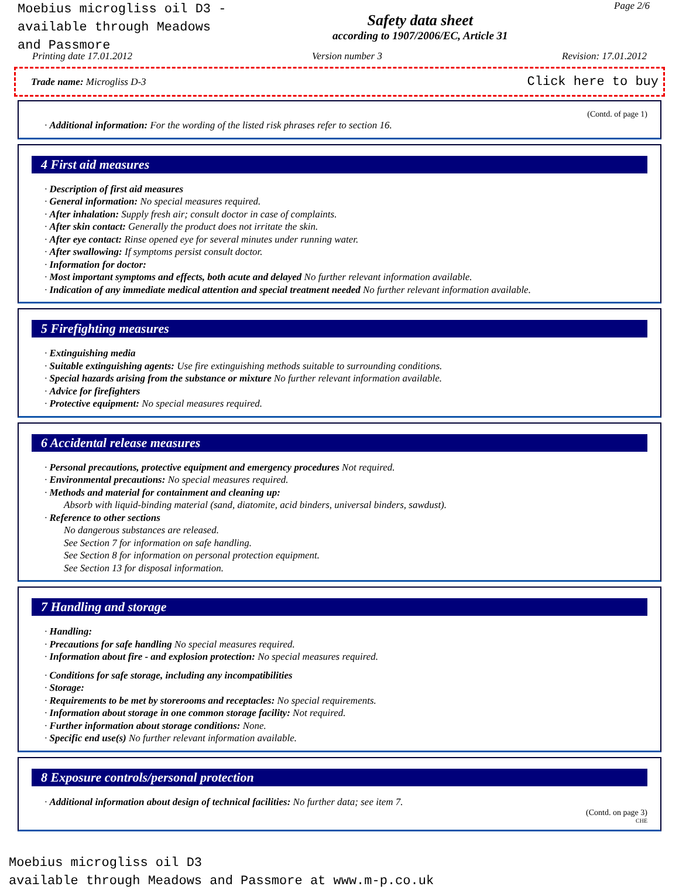Moebius microgliss oil D3 -
available through Meadows
and Passmore
Safety data sheet
according to 1907/2006/EC, Article 31
Page 2/6
Printing date 17.01.2012 Version number 3 Revision: 17.01.2012
Trade name: Microgliss D-3 Click here to buy
(Contd. of page 1)
· Additional information: For the wording of the listed risk phrases refer to section 16.
4 First aid measures
· Description of first aid measures
· General information: No special measures required.
· After inhalation: Supply fresh air; consult doctor in case of complaints.
· After skin contact: Generally the product does not irritate the skin.
· After eye contact: Rinse opened eye for several minutes under running water.
· After swallowing: If symptoms persist consult doctor.
· Information for doctor:
· Most important symptoms and effects, both acute and delayed No further relevant information available.
· Indication of any immediate medical attention and special treatment needed No further relevant information available.
5 Firefighting measures
· Extinguishing media
· Suitable extinguishing agents: Use fire extinguishing methods suitable to surrounding conditions.
· Special hazards arising from the substance or mixture No further relevant information available.
· Advice for firefighters
· Protective equipment: No special measures required.
6 Accidental release measures
· Personal precautions, protective equipment and emergency procedures Not required.
· Environmental precautions: No special measures required.
· Methods and material for containment and cleaning up:
Absorb with liquid-binding material (sand, diatomite, acid binders, universal binders, sawdust).
· Reference to other sections
No dangerous substances are released.
See Section 7 for information on safe handling.
See Section 8 for information on personal protection equipment.
See Section 13 for disposal information.
7 Handling and storage
· Handling:
· Precautions for safe handling No special measures required.
· Information about fire - and explosion protection: No special measures required.
· Conditions for safe storage, including any incompatibilities
· Storage:
· Requirements to be met by storerooms and receptacles: No special requirements.
· Information about storage in one common storage facility: Not required.
· Further information about storage conditions: None.
· Specific end use(s) No further relevant information available.
8 Exposure controls/personal protection
· Additional information about design of technical facilities: No further data; see item 7.
(Contd. on page 3)
CHE
Moebius microgliss oil D3
available through Meadows and Passmore at www.m-p.co.uk